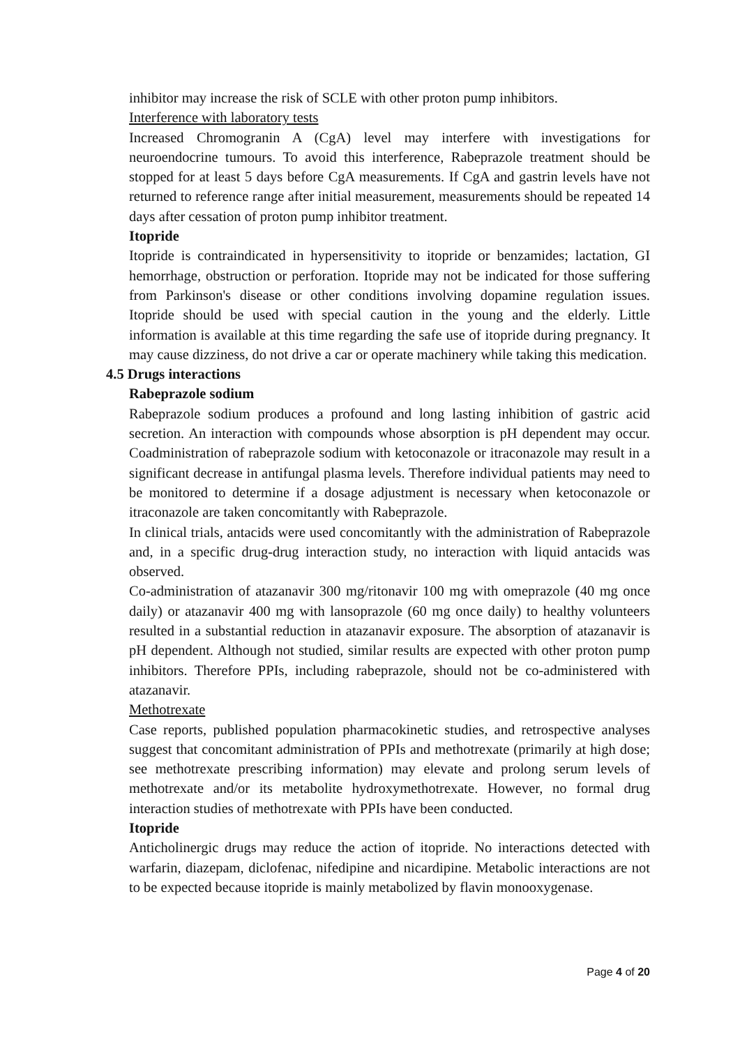inhibitor may increase the risk of SCLE with other proton pump inhibitors.
Interference with laboratory tests
Increased Chromogranin A (CgA) level may interfere with investigations for neuroendocrine tumours. To avoid this interference, Rabeprazole treatment should be stopped for at least 5 days before CgA measurements. If CgA and gastrin levels have not returned to reference range after initial measurement, measurements should be repeated 14 days after cessation of proton pump inhibitor treatment.
Itopride
Itopride is contraindicated in hypersensitivity to itopride or benzamides; lactation, GI hemorrhage, obstruction or perforation. Itopride may not be indicated for those suffering from Parkinson's disease or other conditions involving dopamine regulation issues. Itopride should be used with special caution in the young and the elderly. Little information is available at this time regarding the safe use of itopride during pregnancy. It may cause dizziness, do not drive a car or operate machinery while taking this medication.
4.5 Drugs interactions
Rabeprazole sodium
Rabeprazole sodium produces a profound and long lasting inhibition of gastric acid secretion. An interaction with compounds whose absorption is pH dependent may occur. Coadministration of rabeprazole sodium with ketoconazole or itraconazole may result in a significant decrease in antifungal plasma levels. Therefore individual patients may need to be monitored to determine if a dosage adjustment is necessary when ketoconazole or itraconazole are taken concomitantly with Rabeprazole.
In clinical trials, antacids were used concomitantly with the administration of Rabeprazole and, in a specific drug-drug interaction study, no interaction with liquid antacids was observed.
Co-administration of atazanavir 300 mg/ritonavir 100 mg with omeprazole (40 mg once daily) or atazanavir 400 mg with lansoprazole (60 mg once daily) to healthy volunteers resulted in a substantial reduction in atazanavir exposure. The absorption of atazanavir is pH dependent. Although not studied, similar results are expected with other proton pump inhibitors. Therefore PPIs, including rabeprazole, should not be co-administered with atazanavir.
Methotrexate
Case reports, published population pharmacokinetic studies, and retrospective analyses suggest that concomitant administration of PPIs and methotrexate (primarily at high dose; see methotrexate prescribing information) may elevate and prolong serum levels of methotrexate and/or its metabolite hydroxymethotrexate. However, no formal drug interaction studies of methotrexate with PPIs have been conducted.
Itopride
Anticholinergic drugs may reduce the action of itopride. No interactions detected with warfarin, diazepam, diclofenac, nifedipine and nicardipine. Metabolic interactions are not to be expected because itopride is mainly metabolized by flavin monooxygenase.
Page 4 of 20